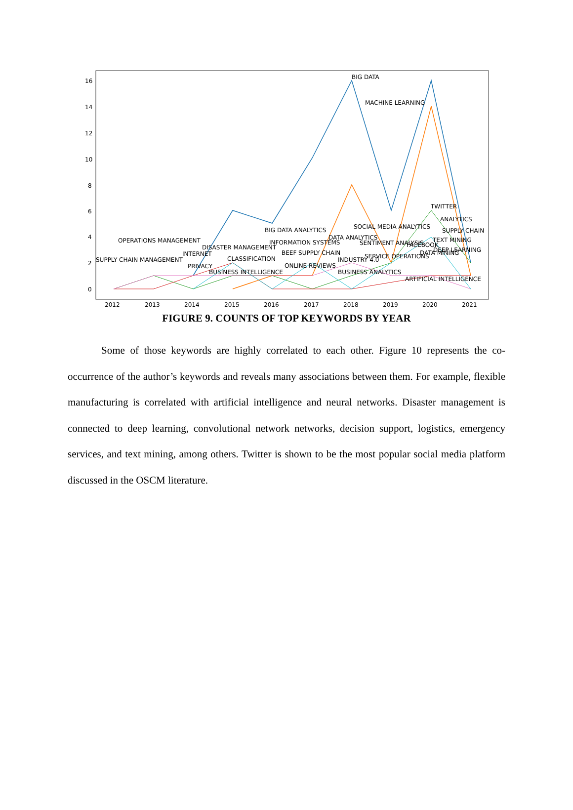16
14
12
10
8
6
4
2
0
2012
2013
2014
2015
2016
2017
2018
2019
2020
2021
BIG DATA
MACHINE LEARNING
TWITTER
ANALYTICS
BIG DATA ANALYTICS
SOCIAL MEDIA ANALYTICS
SUPPLY CHAIN
OPERATIONS MANAGEMENT
DATA ANALYTICS
INFORMATION SYSTEMS
SENTIMENT ANALYSIS
TEXT MINING
DISASTER MANAGEMENT
FACEBOOK
DEEP LEARNING
INTERNET
BEEF SUPPLY CHAIN
DATA MINING
SUPPLY CHAIN MANAGEMENT
CLASSIFICATION
INDUSTRY 4.0
SERVICE OPERATIONS
PRIVACY
ONLINE REVIEWS
BUSINESS INTELLIGENCE
BUSINESS ANALYTICS
ARTIFICIAL INTELLIGENCE
FIGURE 9. COUNTS OF TOP KEYWORDS BY YEAR
Some of those keywords are highly correlated to each other. Figure 10 represents the co-occurrence of the author’s keywords and reveals many associations between them. For example, flexible manufacturing is correlated with artificial intelligence and neural networks. Disaster management is connected to deep learning, convolutional network networks, decision support, logistics, emergency services, and text mining, among others. Twitter is shown to be the most popular social media platform discussed in the OSCM literature.